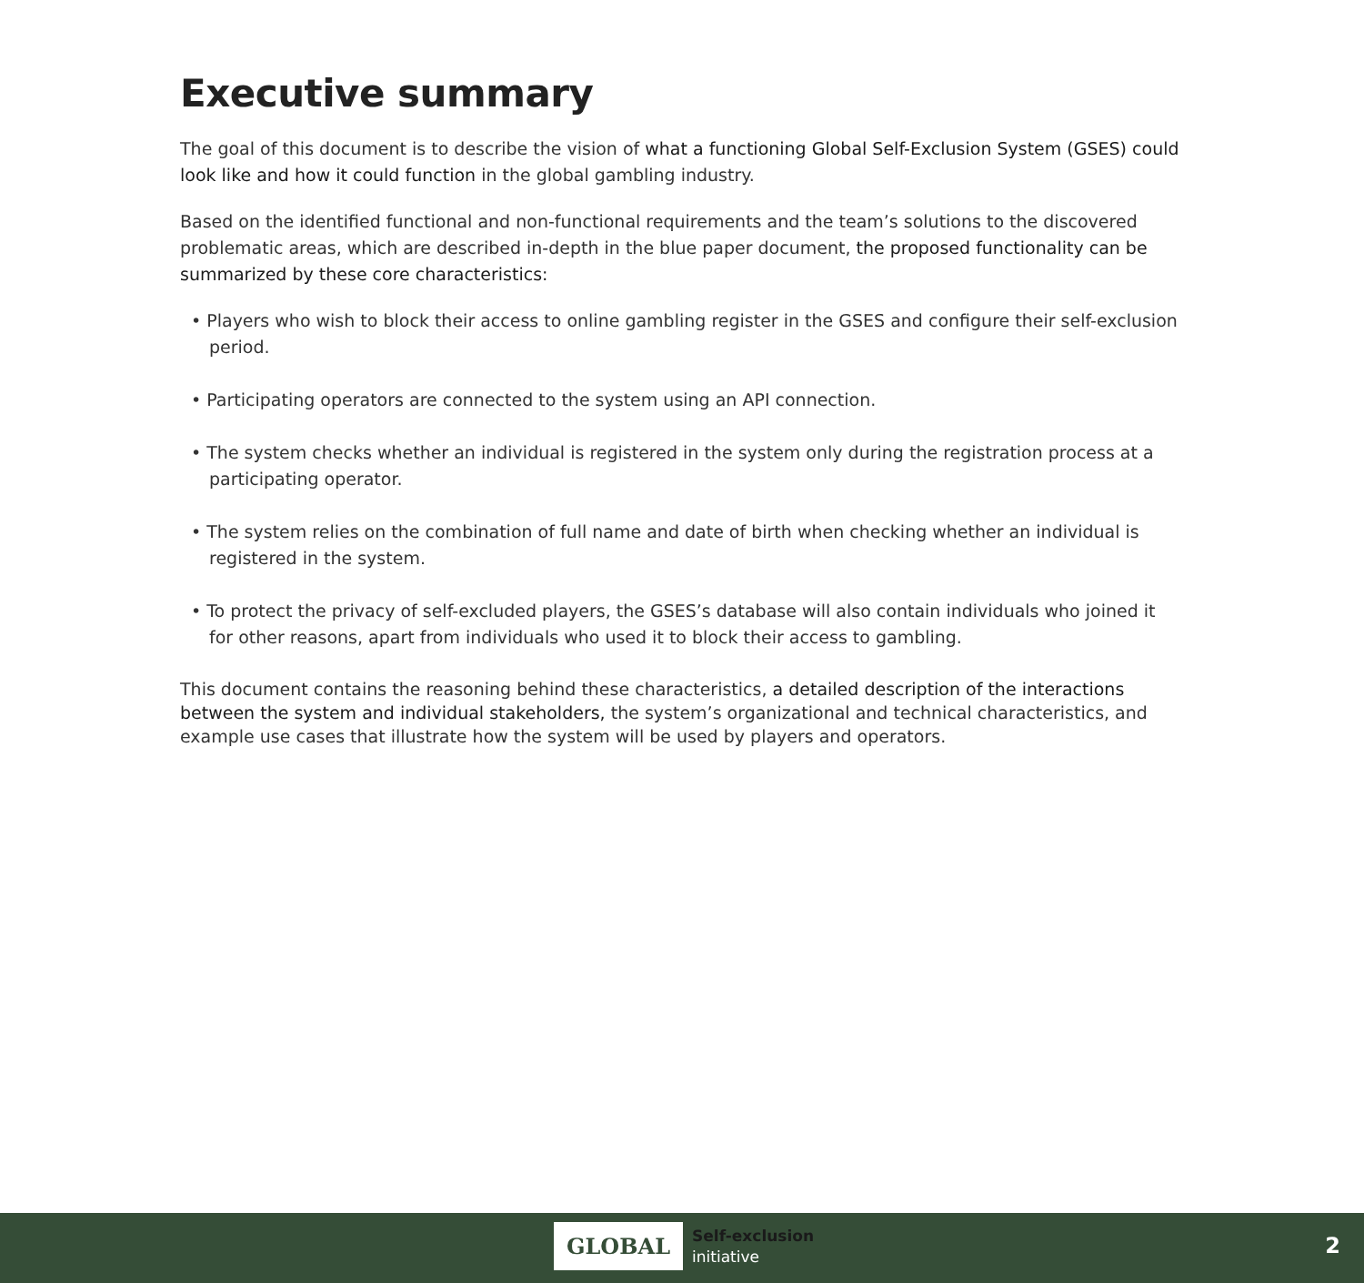Executive summary
The goal of this document is to describe the vision of what a functioning Global Self-Exclusion System (GSES) could look like and how it could function in the global gambling industry.
Based on the identified functional and non-functional requirements and the team’s solutions to the discovered problematic areas, which are described in-depth in the blue paper document, the proposed functionality can be summarized by these core characteristics:
• Players who wish to block their access to online gambling register in the GSES and configure their self-exclusion period.
• Participating operators are connected to the system using an API connection.
• The system checks whether an individual is registered in the system only during the registration process at a participating operator.
• The system relies on the combination of full name and date of birth when checking whether an individual is registered in the system.
• To protect the privacy of self-excluded players, the GSES’s database will also contain individuals who joined it for other reasons, apart from individuals who used it to block their access to gambling.
This document contains the reasoning behind these characteristics, a detailed description of the interactions between the system and individual stakeholders, the system’s organizational and technical characteristics, and example use cases that illustrate how the system will be used by players and operators.
GLOBAL
Self-exclusion
initiative
2